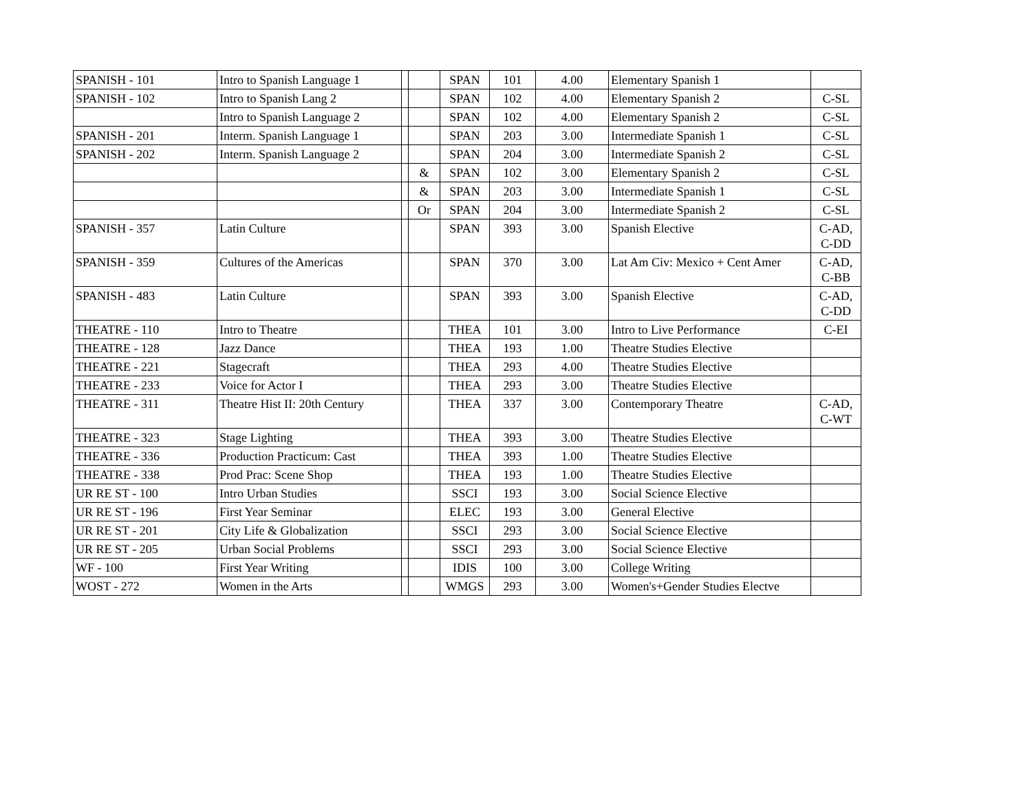| SPANISH - 101 | Intro to Spanish Language 1 | | | SPAN | 101 | 4.00 | Elementary Spanish 1 | |
| SPANISH - 102 | Intro to Spanish Lang 2 | | | SPAN | 102 | 4.00 | Elementary Spanish 2 | C-SL |
| | Intro to Spanish Language 2 | | | SPAN | 102 | 4.00 | Elementary Spanish 2 | C-SL |
| SPANISH - 201 | Interm. Spanish Language 1 | | | SPAN | 203 | 3.00 | Intermediate Spanish 1 | C-SL |
| SPANISH - 202 | Interm. Spanish Language 2 | | | SPAN | 204 | 3.00 | Intermediate Spanish 2 | C-SL |
| | | | & | SPAN | 102 | 3.00 | Elementary Spanish 2 | C-SL |
| | | | & | SPAN | 203 | 3.00 | Intermediate Spanish 1 | C-SL |
| | | | Or | SPAN | 204 | 3.00 | Intermediate Spanish 2 | C-SL |
| SPANISH - 357 | Latin Culture | | | SPAN | 393 | 3.00 | Spanish Elective | C-AD, C-DD |
| SPANISH - 359 | Cultures of the Americas | | | SPAN | 370 | 3.00 | Lat Am Civ: Mexico + Cent Amer | C-AD, C-BB |
| SPANISH - 483 | Latin Culture | | | SPAN | 393 | 3.00 | Spanish Elective | C-AD, C-DD |
| THEATRE - 110 | Intro to Theatre | | | THEA | 101 | 3.00 | Intro to Live Performance | C-EI |
| THEATRE - 128 | Jazz Dance | | | THEA | 193 | 1.00 | Theatre Studies Elective | |
| THEATRE - 221 | Stagecraft | | | THEA | 293 | 4.00 | Theatre Studies Elective | |
| THEATRE - 233 | Voice for Actor I | | | THEA | 293 | 3.00 | Theatre Studies Elective | |
| THEATRE - 311 | Theatre Hist II: 20th Century | | | THEA | 337 | 3.00 | Contemporary Theatre | C-AD, C-WT |
| THEATRE - 323 | Stage Lighting | | | THEA | 393 | 3.00 | Theatre Studies Elective | |
| THEATRE - 336 | Production Practicum: Cast | | | THEA | 393 | 1.00 | Theatre Studies Elective | |
| THEATRE - 338 | Prod Prac: Scene Shop | | | THEA | 193 | 1.00 | Theatre Studies Elective | |
| UR RE ST - 100 | Intro Urban Studies | | | SSCI | 193 | 3.00 | Social Science Elective | |
| UR RE ST - 196 | First Year Seminar | | | ELEC | 193 | 3.00 | General Elective | |
| UR RE ST - 201 | City Life & Globalization | | | SSCI | 293 | 3.00 | Social Science Elective | |
| UR RE ST - 205 | Urban Social Problems | | | SSCI | 293 | 3.00 | Social Science Elective | |
| WF - 100 | First Year Writing | | | IDIS | 100 | 3.00 | College Writing | |
| WOST - 272 | Women in the Arts | | | WMGS | 293 | 3.00 | Women's+Gender Studies Electve | |